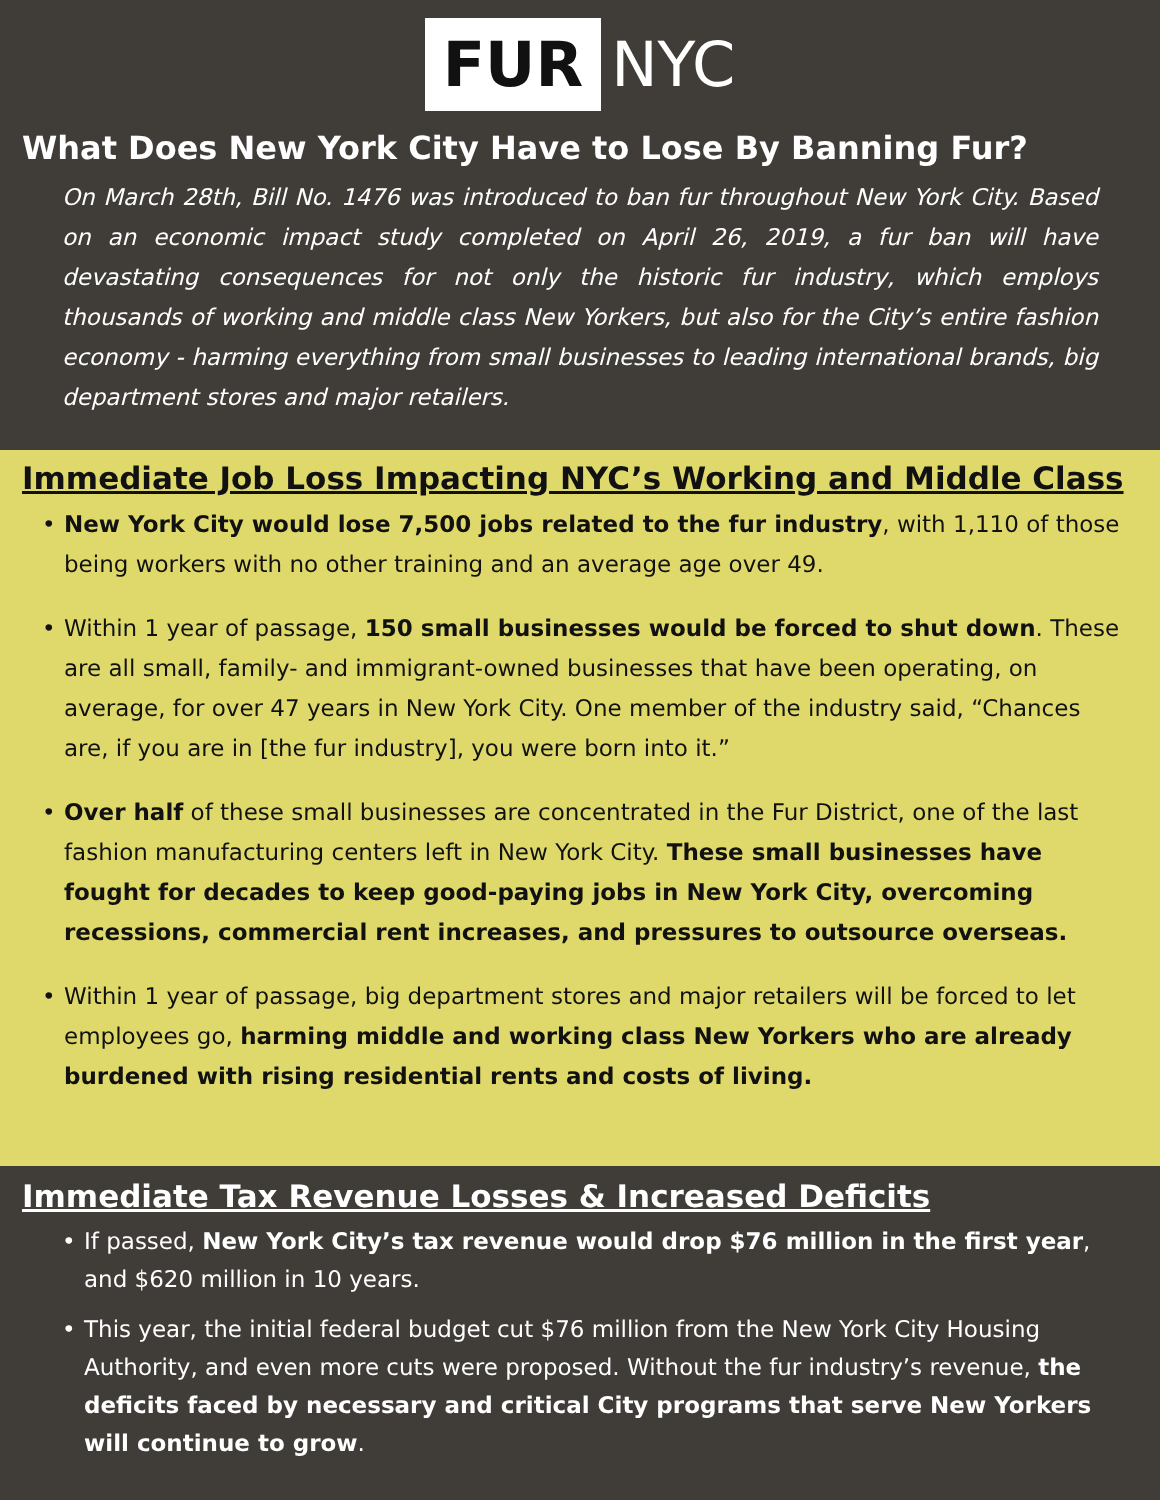FUR NYC
What Does New York City Have to Lose By Banning Fur?
On March 28th, Bill No. 1476 was introduced to ban fur throughout New York City. Based on an economic impact study completed on April 26, 2019, a fur ban will have devastating consequences for not only the historic fur industry, which employs thousands of working and middle class New Yorkers, but also for the City’s entire fashion economy - harming everything from small businesses to leading international brands, big department stores and major retailers.
Immediate Job Loss Impacting NYC’s Working and Middle Class
• New York City would lose 7,500 jobs related to the fur industry, with 1,110 of those being workers with no other training and an average age over 49.
• Within 1 year of passage, 150 small businesses would be forced to shut down. These are all small, family- and immigrant-owned businesses that have been operating, on average, for over 47 years in New York City. One member of the industry said, “Chances are, if you are in [the fur industry], you were born into it.”
• Over half of these small businesses are concentrated in the Fur District, one of the last fashion manufacturing centers left in New York City. These small businesses have fought for decades to keep good-paying jobs in New York City, overcoming recessions, commercial rent increases, and pressures to outsource overseas.
• Within 1 year of passage, big department stores and major retailers will be forced to let employees go, harming middle and working class New Yorkers who are already burdened with rising residential rents and costs of living.
Immediate Tax Revenue Losses & Increased Deficits
• If passed, New York City’s tax revenue would drop $76 million in the first year, and $620 million in 10 years.
• This year, the initial federal budget cut $76 million from the New York City Housing Authority, and even more cuts were proposed. Without the fur industry’s revenue, the deficits faced by necessary and critical City programs that serve New Yorkers will continue to grow.